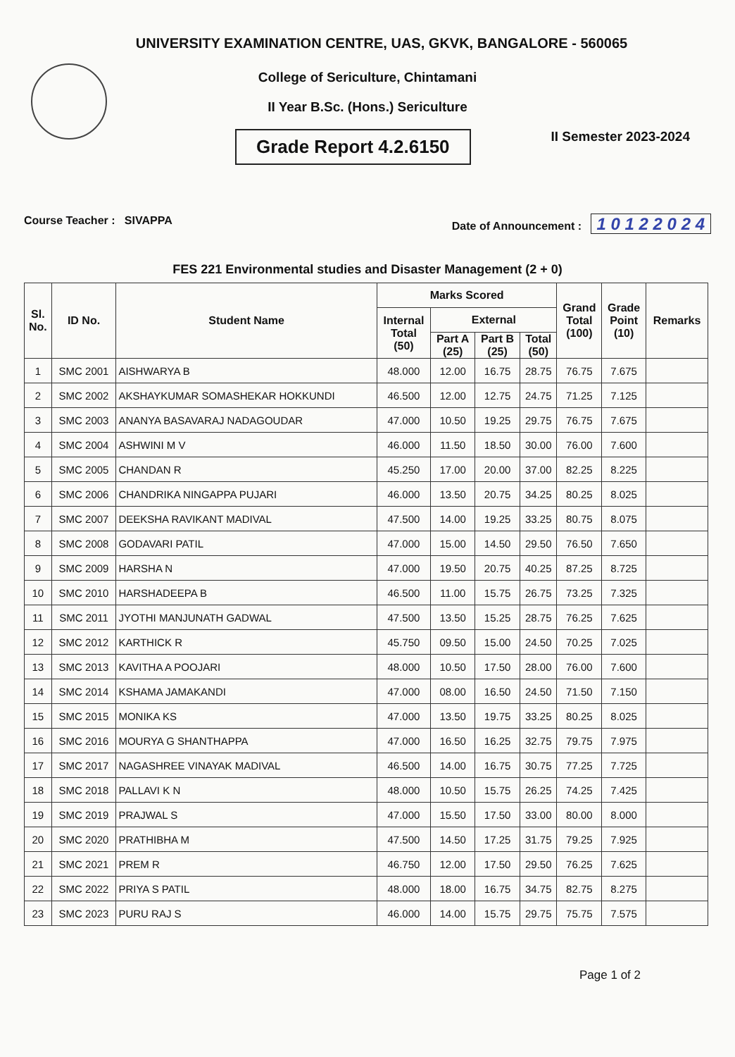UNIVERSITY EXAMINATION CENTRE, UAS, GKVK, BANGALORE - 560065
College of Sericulture, Chintamani
II Year B.Sc. (Hons.) Sericulture
Grade Report 4.2.6150
II Semester 2023-2024
Course Teacher : SIVAPPA Date of Announcement : 1 0 1 2 2 0 2 4
FES 221 Environmental studies and Disaster Management (2 + 0)
| Sl. No. | ID No. | Student Name | Marks Scored | | | | Grand Total (100) | Grade Point (10) | Remarks |
| --- | --- | --- | --- | --- | --- | --- | --- | --- | --- |
| | | | Internal Total (50) | External | | | | | |
| | | | | Part A (25) | Part B (25) | Total (50) | | | |
| 1 | SMC 2001 | AISHWARYA B | 48.000 | 12.00 | 16.75 | 28.75 | 76.75 | 7.675 | |
| 2 | SMC 2002 | AKSHAYKUMAR SOMASHEKAR HOKKUNDI | 46.500 | 12.00 | 12.75 | 24.75 | 71.25 | 7.125 | |
| 3 | SMC 2003 | ANANYA BASAVARAJ NADAGOUDAR | 47.000 | 10.50 | 19.25 | 29.75 | 76.75 | 7.675 | |
| 4 | SMC 2004 | ASHWINI M V | 46.000 | 11.50 | 18.50 | 30.00 | 76.00 | 7.600 | |
| 5 | SMC 2005 | CHANDAN R | 45.250 | 17.00 | 20.00 | 37.00 | 82.25 | 8.225 | |
| 6 | SMC 2006 | CHANDRIKA NINGAPPA PUJARI | 46.000 | 13.50 | 20.75 | 34.25 | 80.25 | 8.025 | |
| 7 | SMC 2007 | DEEKSHA RAVIKANT MADIVAL | 47.500 | 14.00 | 19.25 | 33.25 | 80.75 | 8.075 | |
| 8 | SMC 2008 | GODAVARI PATIL | 47.000 | 15.00 | 14.50 | 29.50 | 76.50 | 7.650 | |
| 9 | SMC 2009 | HARSHA N | 47.000 | 19.50 | 20.75 | 40.25 | 87.25 | 8.725 | |
| 10 | SMC 2010 | HARSHADEEPA B | 46.500 | 11.00 | 15.75 | 26.75 | 73.25 | 7.325 | |
| 11 | SMC 2011 | JYOTHI MANJUNATH GADWAL | 47.500 | 13.50 | 15.25 | 28.75 | 76.25 | 7.625 | |
| 12 | SMC 2012 | KARTHICK R | 45.750 | 09.50 | 15.00 | 24.50 | 70.25 | 7.025 | |
| 13 | SMC 2013 | KAVITHA A POOJARI | 48.000 | 10.50 | 17.50 | 28.00 | 76.00 | 7.600 | |
| 14 | SMC 2014 | KSHAMA JAMAKANDI | 47.000 | 08.00 | 16.50 | 24.50 | 71.50 | 7.150 | |
| 15 | SMC 2015 | MONIKA KS | 47.000 | 13.50 | 19.75 | 33.25 | 80.25 | 8.025 | |
| 16 | SMC 2016 | MOURYA G SHANTHAPPA | 47.000 | 16.50 | 16.25 | 32.75 | 79.75 | 7.975 | |
| 17 | SMC 2017 | NAGASHREE VINAYAK MADIVAL | 46.500 | 14.00 | 16.75 | 30.75 | 77.25 | 7.725 | |
| 18 | SMC 2018 | PALLAVI K N | 48.000 | 10.50 | 15.75 | 26.25 | 74.25 | 7.425 | |
| 19 | SMC 2019 | PRAJWAL S | 47.000 | 15.50 | 17.50 | 33.00 | 80.00 | 8.000 | |
| 20 | SMC 2020 | PRATHIBHA M | 47.500 | 14.50 | 17.25 | 31.75 | 79.25 | 7.925 | |
| 21 | SMC 2021 | PREM R | 46.750 | 12.00 | 17.50 | 29.50 | 76.25 | 7.625 | |
| 22 | SMC 2022 | PRIYA S PATIL | 48.000 | 18.00 | 16.75 | 34.75 | 82.75 | 8.275 | |
| 23 | SMC 2023 | PURU RAJ S | 46.000 | 14.00 | 15.75 | 29.75 | 75.75 | 7.575 | |
Page 1 of 2